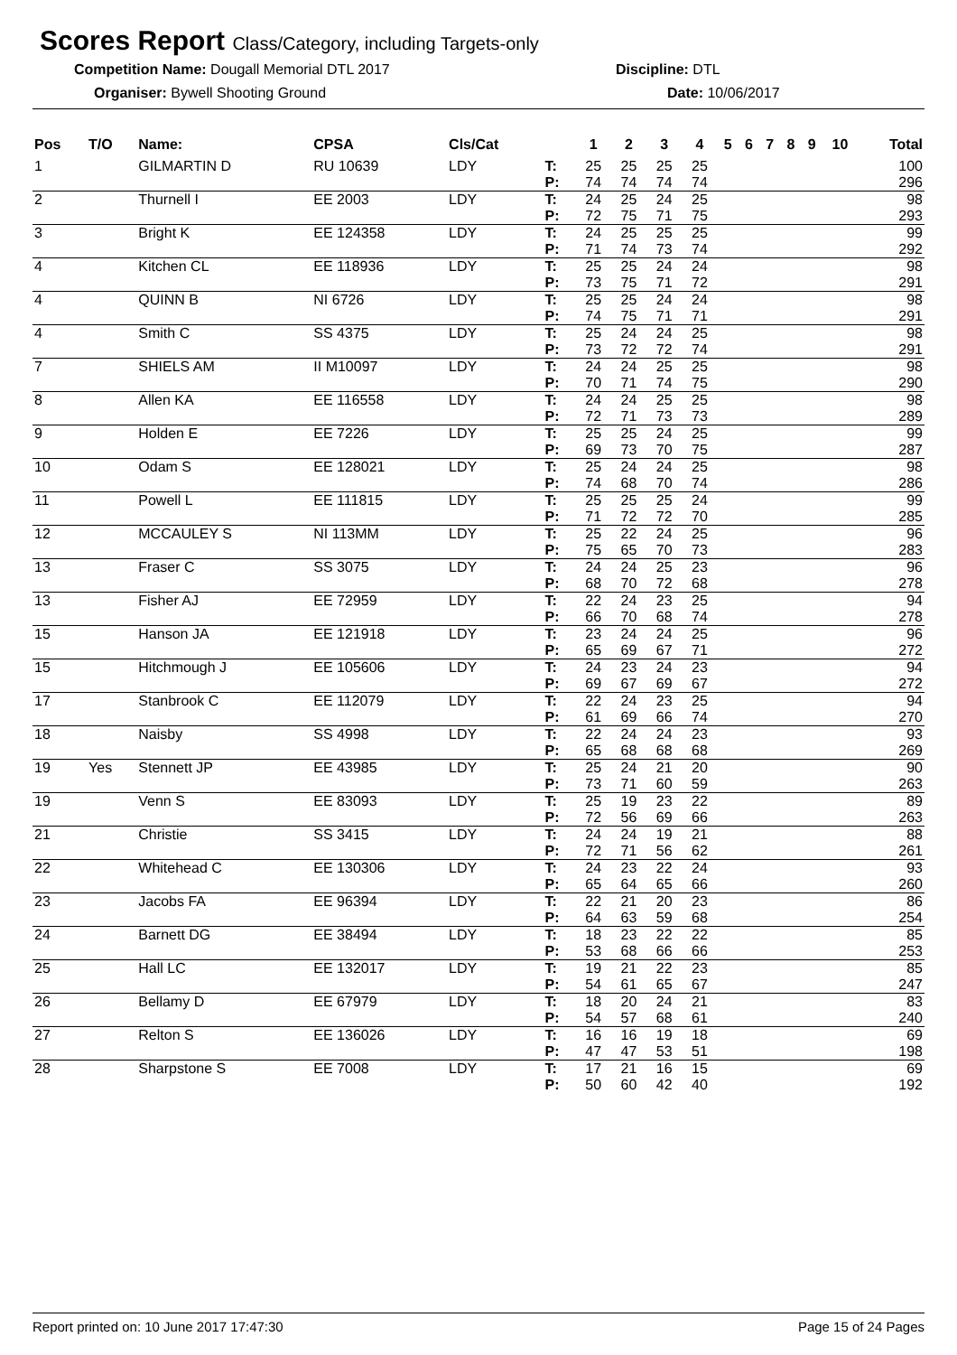Scores Report Class/Category, including Targets-only
Competition Name: Dougall Memorial DTL 2017 Discipline: DTL
Organiser: Bywell Shooting Ground Date: 10/06/2017
| Pos | T/O | Name: | CPSA | Cls/Cat | | 1 | 2 | 3 | 4 | 5 | 6 | 7 | 8 | 9 | 10 | Total |
| --- | --- | --- | --- | --- | --- | --- | --- | --- | --- | --- | --- | --- | --- | --- | --- | --- |
| 1 | | GILMARTIN D | RU 10639 | LDY | T: | 25 | 25 | 25 | 25 | | | | | | | 100 |
| | | | | | P: | 74 | 74 | 74 | 74 | | | | | | | 296 |
| 2 | | Thurnell I | EE 2003 | LDY | T: | 24 | 25 | 24 | 25 | | | | | | | 98 |
| | | | | | P: | 72 | 75 | 71 | 75 | | | | | | | 293 |
| 3 | | Bright K | EE 124358 | LDY | T: | 24 | 25 | 25 | 25 | | | | | | | 99 |
| | | | | | P: | 71 | 74 | 73 | 74 | | | | | | | 292 |
| 4 | | Kitchen CL | EE 118936 | LDY | T: | 25 | 25 | 24 | 24 | | | | | | | 98 |
| | | | | | P: | 73 | 75 | 71 | 72 | | | | | | | 291 |
| 4 | | QUINN B | NI 6726 | LDY | T: | 25 | 25 | 24 | 24 | | | | | | | 98 |
| | | | | | P: | 74 | 75 | 71 | 71 | | | | | | | 291 |
| 4 | | Smith C | SS 4375 | LDY | T: | 25 | 24 | 24 | 25 | | | | | | | 98 |
| | | | | | P: | 73 | 72 | 72 | 74 | | | | | | | 291 |
| 7 | | SHIELS AM | II M10097 | LDY | T: | 24 | 24 | 25 | 25 | | | | | | | 98 |
| | | | | | P: | 70 | 71 | 74 | 75 | | | | | | | 290 |
| 8 | | Allen KA | EE 116558 | LDY | T: | 24 | 24 | 25 | 25 | | | | | | | 98 |
| | | | | | P: | 72 | 71 | 73 | 73 | | | | | | | 289 |
| 9 | | Holden E | EE 7226 | LDY | T: | 25 | 25 | 24 | 25 | | | | | | | 99 |
| | | | | | P: | 69 | 73 | 70 | 75 | | | | | | | 287 |
| 10 | | Odam S | EE 128021 | LDY | T: | 25 | 24 | 24 | 25 | | | | | | | 98 |
| | | | | | P: | 74 | 68 | 70 | 74 | | | | | | | 286 |
| 11 | | Powell L | EE 111815 | LDY | T: | 25 | 25 | 25 | 24 | | | | | | | 99 |
| | | | | | P: | 71 | 72 | 72 | 70 | | | | | | | 285 |
| 12 | | MCCAULEY S | NI 113MM | LDY | T: | 25 | 22 | 24 | 25 | | | | | | | 96 |
| | | | | | P: | 75 | 65 | 70 | 73 | | | | | | | 283 |
| 13 | | Fraser C | SS 3075 | LDY | T: | 24 | 24 | 25 | 23 | | | | | | | 96 |
| | | | | | P: | 68 | 70 | 72 | 68 | | | | | | | 278 |
| 13 | | Fisher AJ | EE 72959 | LDY | T: | 22 | 24 | 23 | 25 | | | | | | | 94 |
| | | | | | P: | 66 | 70 | 68 | 74 | | | | | | | 278 |
| 15 | | Hanson JA | EE 121918 | LDY | T: | 23 | 24 | 24 | 25 | | | | | | | 96 |
| | | | | | P: | 65 | 69 | 67 | 71 | | | | | | | 272 |
| 15 | | Hitchmough J | EE 105606 | LDY | T: | 24 | 23 | 24 | 23 | | | | | | | 94 |
| | | | | | P: | 69 | 67 | 69 | 67 | | | | | | | 272 |
| 17 | | Stanbrook C | EE 112079 | LDY | T: | 22 | 24 | 23 | 25 | | | | | | | 94 |
| | | | | | P: | 61 | 69 | 66 | 74 | | | | | | | 270 |
| 18 | | Naisby | SS 4998 | LDY | T: | 22 | 24 | 24 | 23 | | | | | | | 93 |
| | | | | | P: | 65 | 68 | 68 | 68 | | | | | | | 269 |
| 19 | Yes | Stennett JP | EE 43985 | LDY | T: | 25 | 24 | 21 | 20 | | | | | | | 90 |
| | | | | | P: | 73 | 71 | 60 | 59 | | | | | | | 263 |
| 19 | | Venn S | EE 83093 | LDY | T: | 25 | 19 | 23 | 22 | | | | | | | 89 |
| | | | | | P: | 72 | 56 | 69 | 66 | | | | | | | 263 |
| 21 | | Christie | SS 3415 | LDY | T: | 24 | 24 | 19 | 21 | | | | | | | 88 |
| | | | | | P: | 72 | 71 | 56 | 62 | | | | | | | 261 |
| 22 | | Whitehead C | EE 130306 | LDY | T: | 24 | 23 | 22 | 24 | | | | | | | 93 |
| | | | | | P: | 65 | 64 | 65 | 66 | | | | | | | 260 |
| 23 | | Jacobs FA | EE 96394 | LDY | T: | 22 | 21 | 20 | 23 | | | | | | | 86 |
| | | | | | P: | 64 | 63 | 59 | 68 | | | | | | | 254 |
| 24 | | Barnett DG | EE 38494 | LDY | T: | 18 | 23 | 22 | 22 | | | | | | | 85 |
| | | | | | P: | 53 | 68 | 66 | 66 | | | | | | | 253 |
| 25 | | Hall LC | EE 132017 | LDY | T: | 19 | 21 | 22 | 23 | | | | | | | 85 |
| | | | | | P: | 54 | 61 | 65 | 67 | | | | | | | 247 |
| 26 | | Bellamy D | EE 67979 | LDY | T: | 18 | 20 | 24 | 21 | | | | | | | 83 |
| | | | | | P: | 54 | 57 | 68 | 61 | | | | | | | 240 |
| 27 | | Relton S | EE 136026 | LDY | T: | 16 | 16 | 19 | 18 | | | | | | | 69 |
| | | | | | P: | 47 | 47 | 53 | 51 | | | | | | | 198 |
| 28 | | Sharpstone S | EE 7008 | LDY | T: | 17 | 21 | 16 | 15 | | | | | | | 69 |
| | | | | | P: | 50 | 60 | 42 | 40 | | | | | | | 192 |
Report printed on: 10 June 2017 17:47:30 Page 15 of 24 Pages